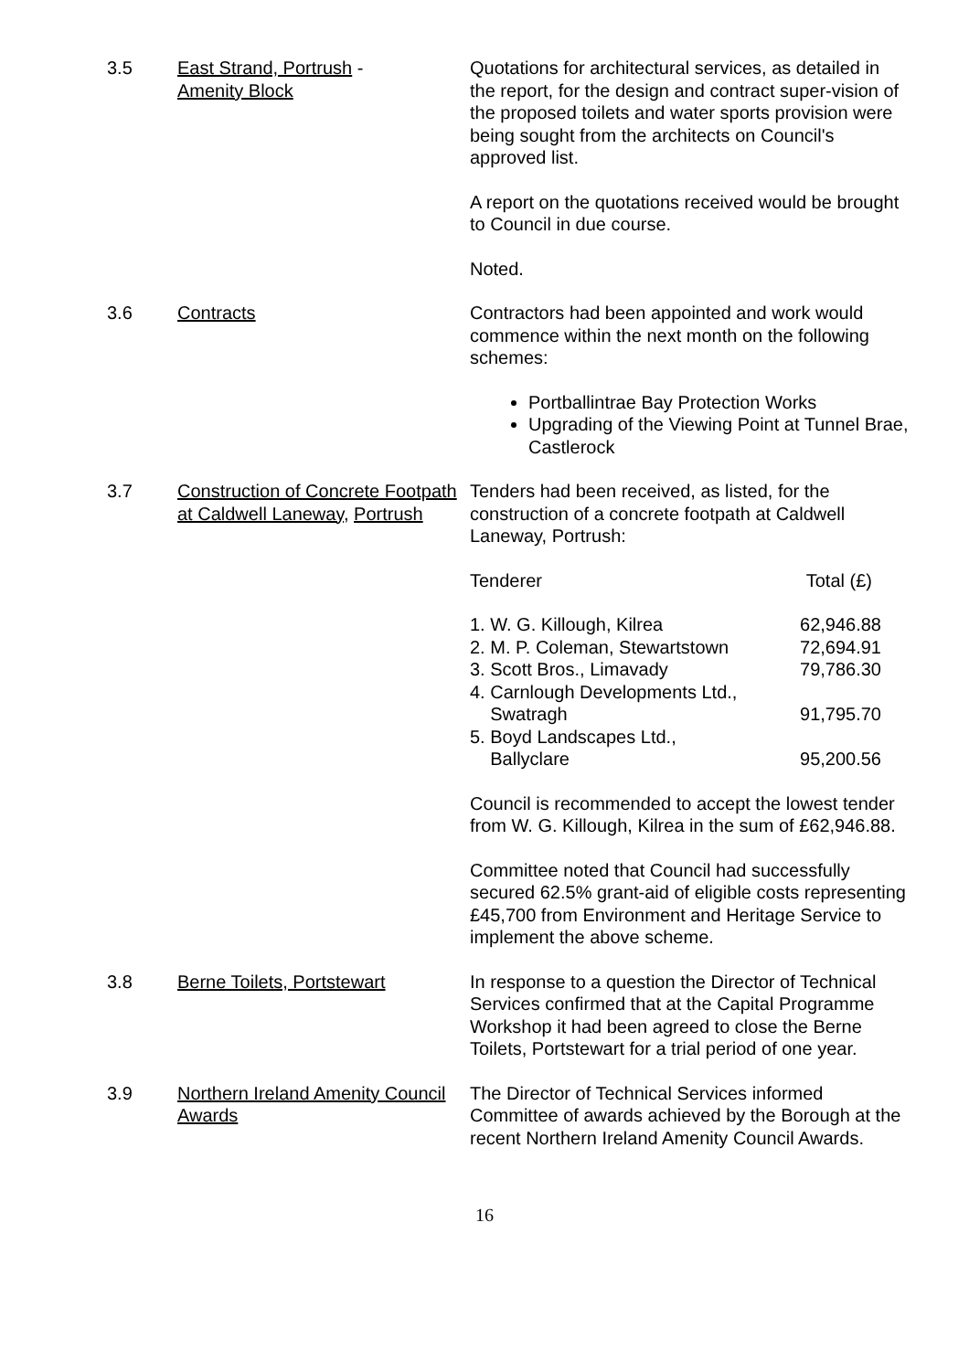3.5 East Strand, Portrush -
Amenity Block
Quotations for architectural services, as detailed in the report, for the design and contract super-vision of the proposed toilets and water sports provision were being sought from the architects on Council's approved list.
A report on the quotations received would be brought to Council in due course.
Noted.
3.6 Contracts Contractors had been appointed and work would commence within the next month on the following schemes:
Portballintrae Bay Protection Works
Upgrading of the Viewing Point at Tunnel Brae, Castlerock
3.7 Construction of Concrete Footpath at Caldwell Laneway, Portrush
Tenders had been received, as listed, for the construction of a concrete footpath at Caldwell Laneway, Portrush:
| Tenderer | Total (£) |
| 1. W. G. Killough, Kilrea | 62,946.88 |
| 2. M. P. Coleman, Stewartstown | 72,694.91 |
| 3. Scott Bros., Limavady | 79,786.30 |
| 4. Carnlough Developments Ltd., Swatragh | 91,795.70 |
| 5. Boyd Landscapes Ltd., Ballyclare | 95,200.56 |
Council is recommended to accept the lowest tender from W. G. Killough, Kilrea in the sum of £62,946.88.
Committee noted that Council had successfully secured 62.5% grant-aid of eligible costs representing £45,700 from Environment and Heritage Service to implement the above scheme.
3.8 Berne Toilets, Portstewart In response to a question the Director of Technical Services confirmed that at the Capital Programme Workshop it had been agreed to close the Berne Toilets, Portstewart for a trial period of one year.
3.9 Northern Ireland Amenity Council Awards
The Director of Technical Services informed Committee of awards achieved by the Borough at the recent Northern Ireland Amenity Council Awards.
16